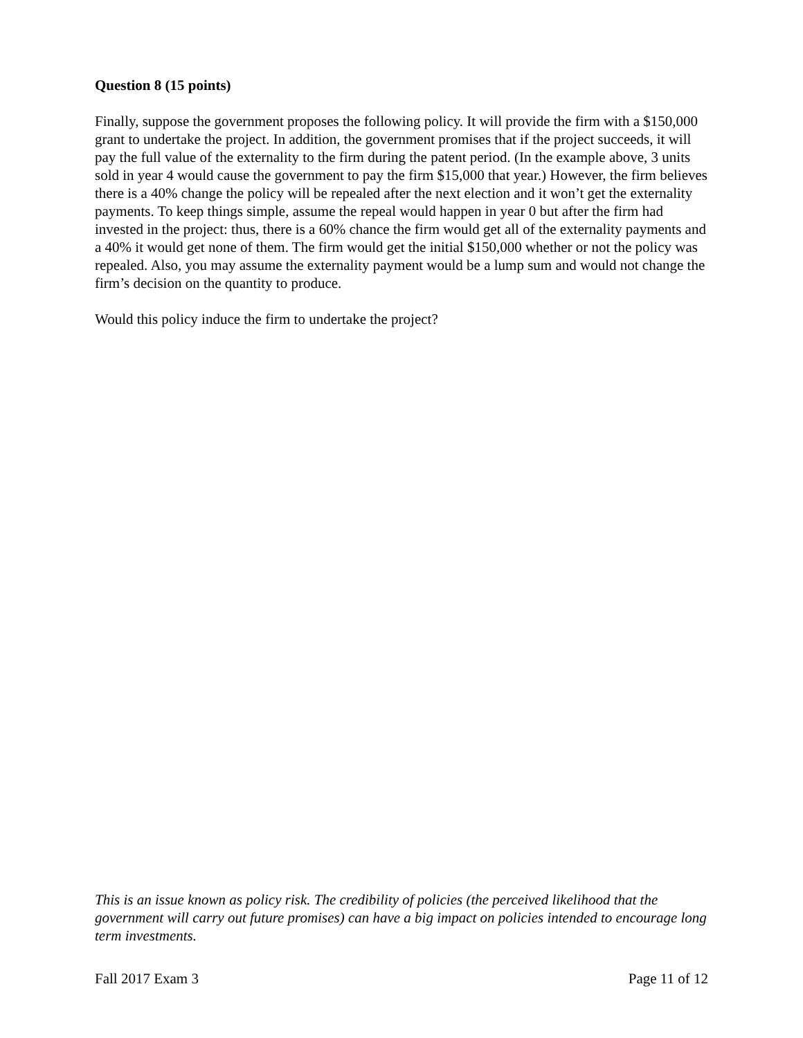Question 8 (15 points)
Finally, suppose the government proposes the following policy. It will provide the firm with a $150,000 grant to undertake the project. In addition, the government promises that if the project succeeds, it will pay the full value of the externality to the firm during the patent period. (In the example above, 3 units sold in year 4 would cause the government to pay the firm $15,000 that year.) However, the firm believes there is a 40% change the policy will be repealed after the next election and it won’t get the externality payments. To keep things simple, assume the repeal would happen in year 0 but after the firm had invested in the project: thus, there is a 60% chance the firm would get all of the externality payments and a 40% it would get none of them. The firm would get the initial $150,000 whether or not the policy was repealed. Also, you may assume the externality payment would be a lump sum and would not change the firm’s decision on the quantity to produce.
Would this policy induce the firm to undertake the project?
This is an issue known as policy risk. The credibility of policies (the perceived likelihood that the government will carry out future promises) can have a big impact on policies intended to encourage long term investments.
Fall 2017 Exam 3 Page 11 of 12